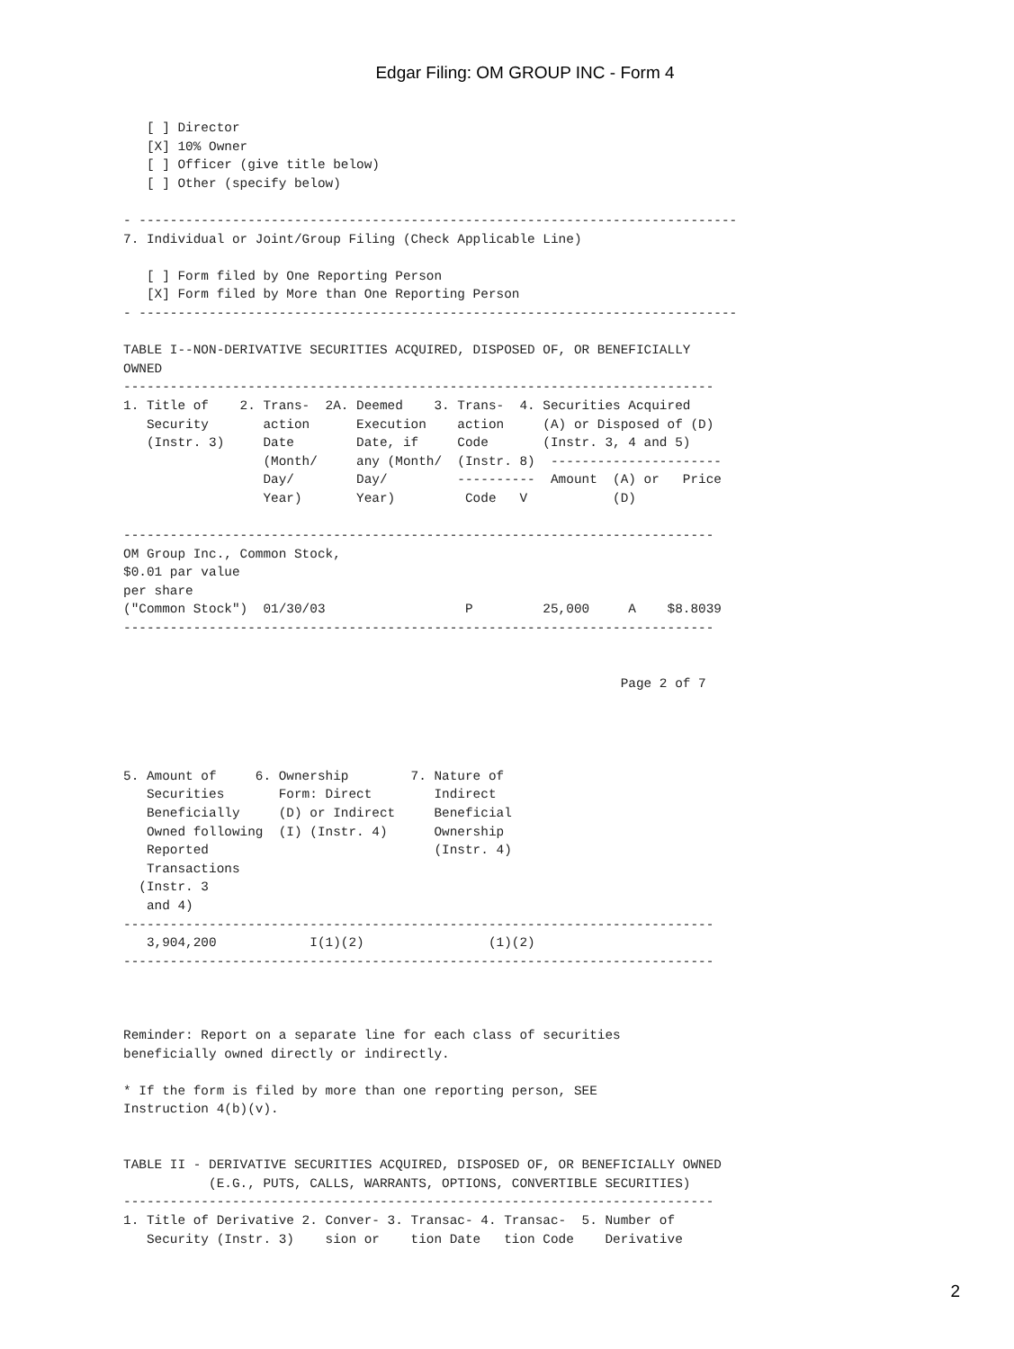Edgar Filing: OM GROUP INC - Form 4
   [ ] Director
   [X] 10% Owner
   [ ] Officer (give title below)
   [ ] Other (specify below)

- -----------------------------------------------------------------------------
7. Individual or Joint/Group Filing (Check Applicable Line)

   [ ] Form filed by One Reporting Person
   [X] Form filed by More than One Reporting Person
- -----------------------------------------------------------------------------

TABLE I--NON-DERIVATIVE SECURITIES ACQUIRED, DISPOSED OF, OR BENEFICIALLY
OWNED
----------------------------------------------------------------------------
1. Title of    2. Trans-  2A. Deemed    3. Trans-  4. Securities Acquired
   Security       action      Execution    action     (A) or Disposed of (D)
   (Instr. 3)     Date        Date, if     Code       (Instr. 3, 4 and 5)
                  (Month/     any (Month/  (Instr. 8)  ----------------------
                  Day/        Day/         ----------  Amount  (A) or   Price
                  Year)       Year)         Code   V           (D)

----------------------------------------------------------------------------
OM Group Inc., Common Stock,
$0.01 par value
per share
("Common Stock")  01/30/03                  P         25,000     A    $8.8039
----------------------------------------------------------------------------


                                                                Page 2 of 7




5. Amount of     6. Ownership        7. Nature of
   Securities       Form: Direct        Indirect
   Beneficially     (D) or Indirect     Beneficial
   Owned following  (I) (Instr. 4)      Ownership
   Reported                             (Instr. 4)
   Transactions
  (Instr. 3
   and 4)
----------------------------------------------------------------------------
   3,904,200            I(1)(2)                (1)(2)
----------------------------------------------------------------------------



Reminder: Report on a separate line for each class of securities
beneficially owned directly or indirectly.

* If the form is filed by more than one reporting person, SEE
Instruction 4(b)(v).


TABLE II - DERIVATIVE SECURITIES ACQUIRED, DISPOSED OF, OR BENEFICIALLY OWNED
           (E.G., PUTS, CALLS, WARRANTS, OPTIONS, CONVERTIBLE SECURITIES)
----------------------------------------------------------------------------
1. Title of Derivative 2. Conver- 3. Transac- 4. Transac-  5. Number of
   Security (Instr. 3)    sion or    tion Date   tion Code    Derivative
2